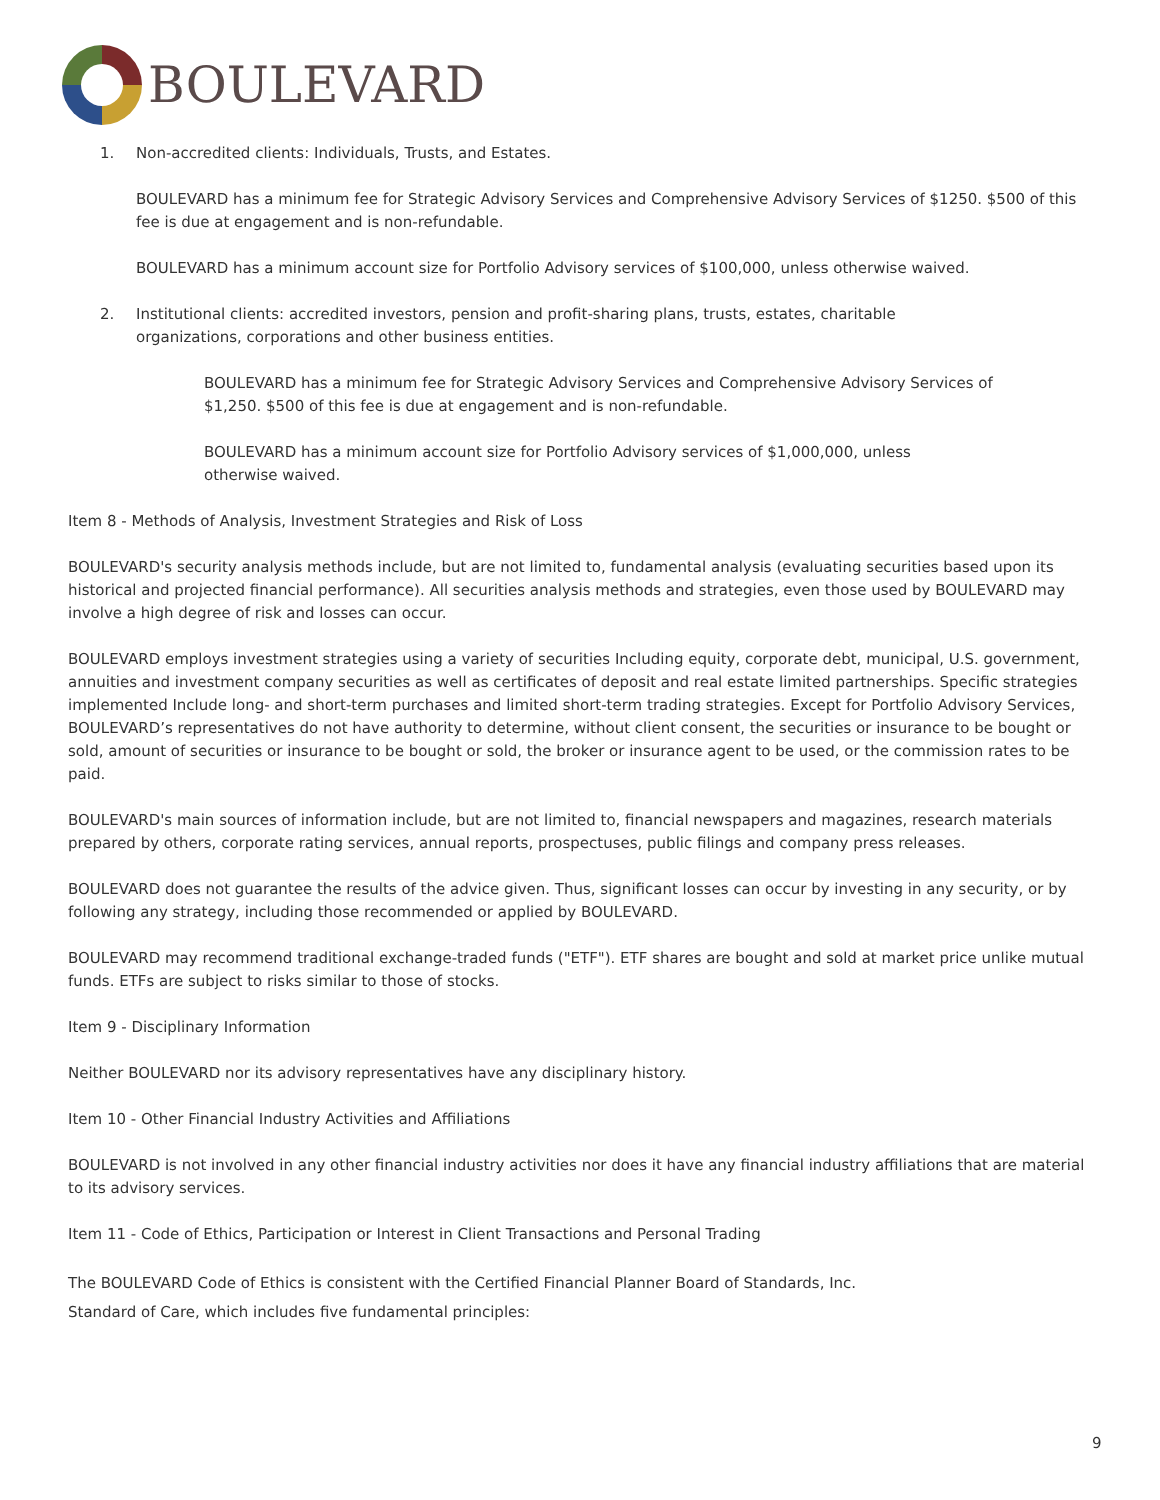BOULEVARD
1. Non-accredited clients: Individuals, Trusts, and Estates.
BOULEVARD has a minimum fee for Strategic Advisory Services and Comprehensive Advisory Services of $1250. $500 of this fee is due at engagement and is non-refundable.
BOULEVARD has a minimum account size for Portfolio Advisory services of $100,000, unless otherwise waived.
2. Institutional clients: accredited investors, pension and profit-sharing plans, trusts, estates, charitable
organizations, corporations and other business entities.
BOULEVARD has a minimum fee for Strategic Advisory Services and Comprehensive Advisory Services of $1,250. $500 of this fee is due at engagement and is non-refundable.
BOULEVARD has a minimum account size for Portfolio Advisory services of $1,000,000, unless
otherwise waived.
Item 8 - Methods of Analysis, Investment Strategies and Risk of Loss
BOULEVARD's security analysis methods include, but are not limited to, fundamental analysis (evaluating securities based upon its historical and projected financial performance). All securities analysis methods and strategies, even those used by BOULEVARD may involve a high degree of risk and losses can occur.
BOULEVARD employs investment strategies using a variety of securities Including equity, corporate debt, municipal, U.S. government, annuities and investment company securities as well as certificates of deposit and real estate limited partnerships. Specific strategies implemented Include long- and short-term purchases and limited short-term trading strategies. Except for Portfolio Advisory Services, BOULEVARD’s representatives do not have authority to determine, without client consent, the securities or insurance to be bought or sold, amount of securities or insurance to be bought or sold, the broker or insurance agent to be used, or the commission rates to be paid.
BOULEVARD's main sources of information include, but are not limited to, financial newspapers and magazines, research materials prepared by others, corporate rating services, annual reports, prospectuses, public filings and company press releases.
BOULEVARD does not guarantee the results of the advice given. Thus, significant losses can occur by investing in any security, or by following any strategy, including those recommended or applied by BOULEVARD.
BOULEVARD may recommend traditional exchange-traded funds ("ETF"). ETF shares are bought and sold at market price unlike mutual funds. ETFs are subject to risks similar to those of stocks.
Item 9 - Disciplinary Information
Neither BOULEVARD nor its advisory representatives have any disciplinary history.
Item 10 - Other Financial Industry Activities and Affiliations
BOULEVARD is not involved in any other financial industry activities nor does it have any financial industry affiliations that are material to its advisory services.
Item 11 - Code of Ethics, Participation or Interest in Client Transactions and Personal Trading
The BOULEVARD Code of Ethics is consistent with the Certified Financial Planner Board of Standards, Inc.
Standard of Care, which includes five fundamental principles:
9